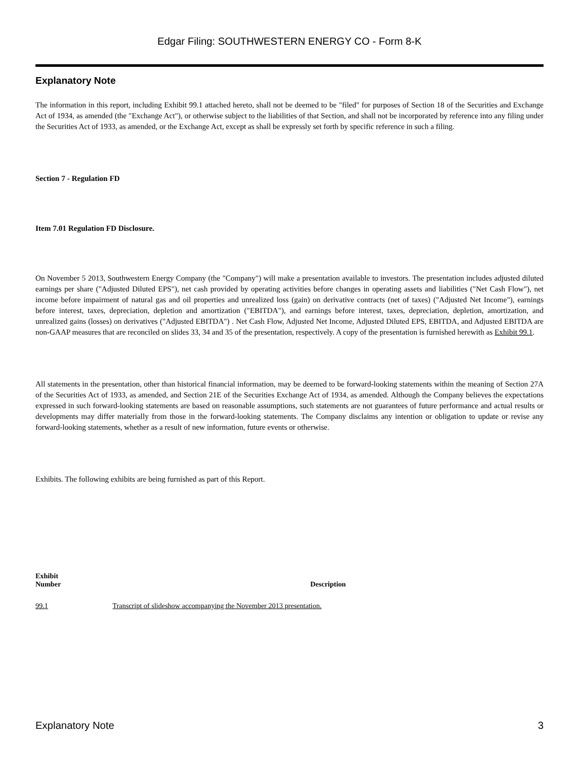Edgar Filing: SOUTHWESTERN ENERGY CO - Form 8-K
Explanatory Note
The information in this report, including Exhibit 99.1 attached hereto, shall not be deemed to be "filed" for purposes of Section 18 of the Securities and Exchange Act of 1934, as amended (the "Exchange Act"), or otherwise subject to the liabilities of that Section, and shall not be incorporated by reference into any filing under the Securities Act of 1933, as amended, or the Exchange Act, except as shall be expressly set forth by specific reference in such a filing.
Section 7 - Regulation FD
Item 7.01 Regulation FD Disclosure.
On November 5 2013, Southwestern Energy Company (the "Company") will make a presentation available to investors. The presentation includes adjusted diluted earnings per share ("Adjusted Diluted EPS"), net cash provided by operating activities before changes in operating assets and liabilities ("Net Cash Flow"), net income before impairment of natural gas and oil properties and unrealized loss (gain) on derivative contracts (net of taxes) ("Adjusted Net Income"), earnings before interest, taxes, depreciation, depletion and amortization ("EBITDA"), and earnings before interest, taxes, depreciation, depletion, amortization, and unrealized gains (losses) on derivatives ("Adjusted EBITDA") . Net Cash Flow, Adjusted Net Income, Adjusted Diluted EPS, EBITDA, and Adjusted EBITDA are non-GAAP measures that are reconciled on slides 33, 34 and 35 of the presentation, respectively. A copy of the presentation is furnished herewith as Exhibit 99.1.
All statements in the presentation, other than historical financial information, may be deemed to be forward-looking statements within the meaning of Section 27A of the Securities Act of 1933, as amended, and Section 21E of the Securities Exchange Act of 1934, as amended. Although the Company believes the expectations expressed in such forward-looking statements are based on reasonable assumptions, such statements are not guarantees of future performance and actual results or developments may differ materially from those in the forward-looking statements. The Company disclaims any intention or obligation to update or revise any forward-looking statements, whether as a result of new information, future events or otherwise.
Exhibits. The following exhibits are being furnished as part of this Report.
| Exhibit Number | Description |
| --- | --- |
| 99.1 | Transcript of slideshow accompanying the November 2013 presentation. |
Explanatory Note 3